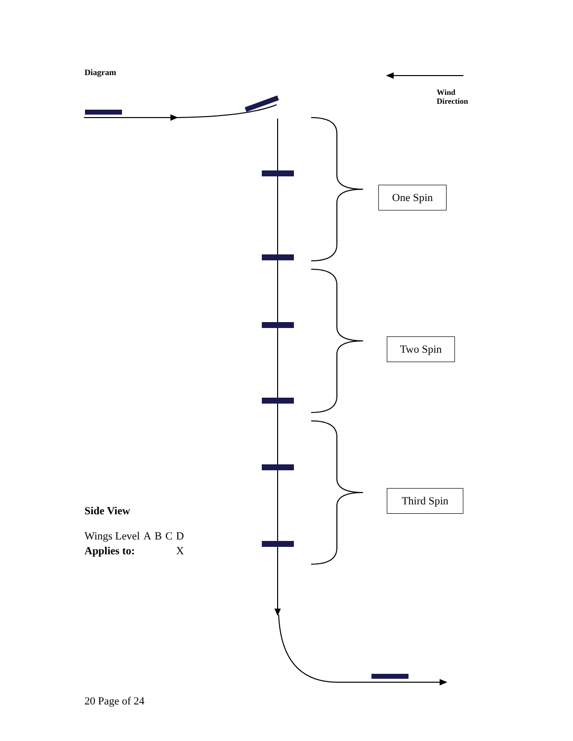Diagram
Wind
Direction
One Spin
Two Spin
Third Spin
Side View
| Wings Level | A | B | C | D |
| Applies to: | | | | X |
20 Page of 24